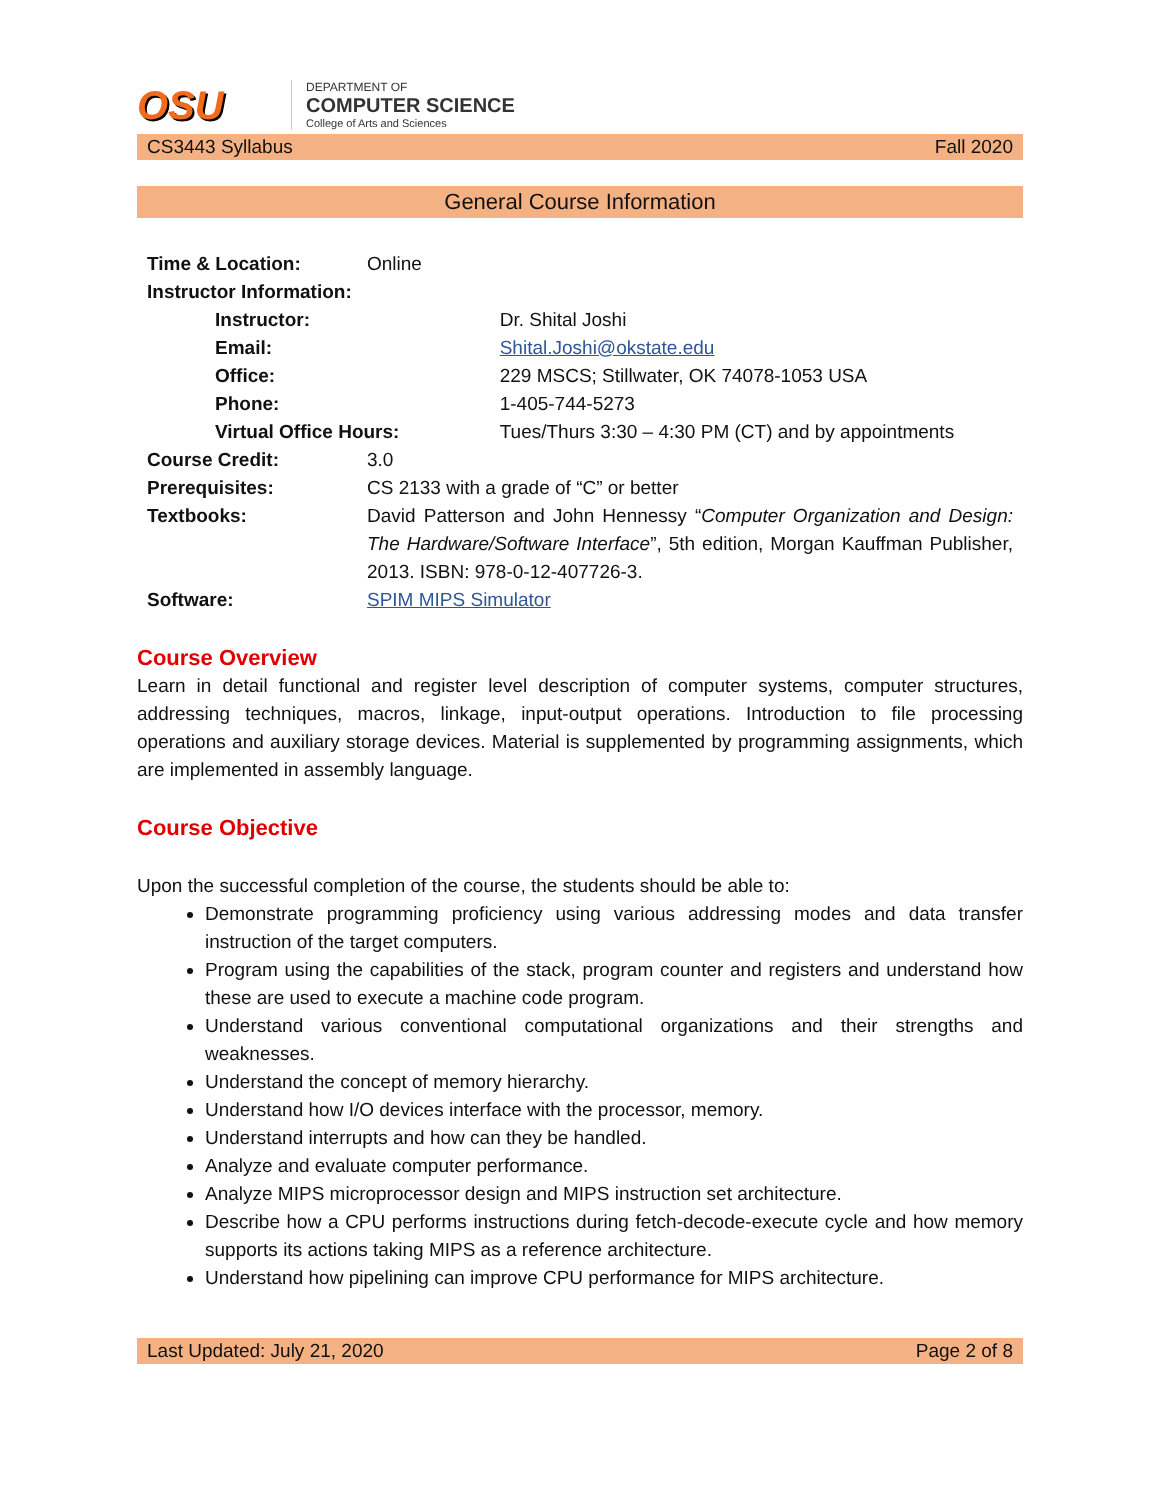OSU
DEPARTMENT OF
COMPUTER SCIENCE
College of Arts and Sciences
CS3443 Syllabus Fall 2020
General Course Information
| Time & Location: | Online | |
| Instructor Information: | | |
| Instructor: | | Dr. Shital Joshi |
| Email: | | Shital.Joshi@okstate.edu |
| Office: | | 229 MSCS; Stillwater, OK 74078-1053 USA |
| Phone: | | 1-405-744-5273 |
| Virtual Office Hours: | | Tues/Thurs 3:30 – 4:30 PM (CT) and by appointments |
| Course Credit: | 3.0 | |
| Prerequisites: | CS 2133 with a grade of “C” or better | |
| Textbooks: | David Patterson and John Hennessy “ Computer Organization and Design: The Hardware/Software Interface ”, 5th edition, Morgan Kauffman Publisher, 2013. ISBN: 978-0-12-407726-3. | |
| Software: | SPIM MIPS Simulator | |
Course Overview
Learn in detail functional and register level description of computer systems, computer structures, addressing techniques, macros, linkage, input-output operations. Introduction to file processing operations and auxiliary storage devices. Material is supplemented by programming assignments, which are implemented in assembly language.
Course Objective
Upon the successful completion of the course, the students should be able to:
Demonstrate programming proficiency using various addressing modes and data transfer instruction of the target computers.
Program using the capabilities of the stack, program counter and registers and understand how these are used to execute a machine code program.
Understand various conventional computational organizations and their strengths and weaknesses.
Understand the concept of memory hierarchy.
Understand how I/O devices interface with the processor, memory.
Understand interrupts and how can they be handled.
Analyze and evaluate computer performance.
Analyze MIPS microprocessor design and MIPS instruction set architecture.
Describe how a CPU performs instructions during fetch-decode-execute cycle and how memory supports its actions taking MIPS as a reference architecture.
Understand how pipelining can improve CPU performance for MIPS architecture.
Last Updated: July 21, 2020 Page 2 of 8